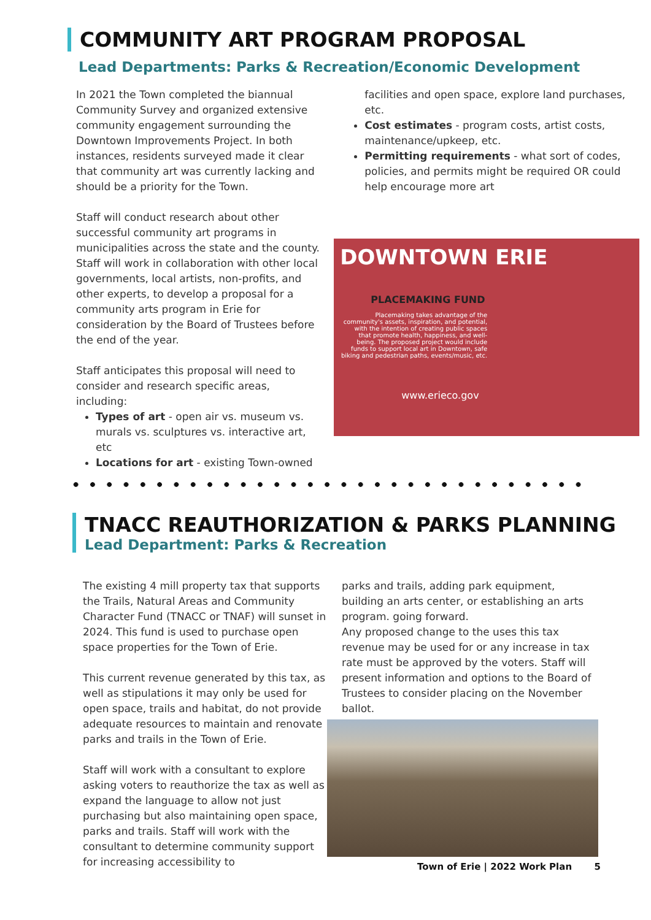COMMUNITY ART PROGRAM PROPOSAL
Lead Departments: Parks & Recreation/Economic Development
In 2021 the Town completed the biannual Community Survey and organized extensive community engagement surrounding the Downtown Improvements Project. In both instances, residents surveyed made it clear that community art was currently lacking and should be a priority for the Town.
Staff will conduct research about other successful community art programs in municipalities across the state and the county. Staff will work in collaboration with other local governments, local artists, non-profits, and other experts, to develop a proposal for a community arts program in Erie for consideration by the Board of Trustees before the end of the year.
Staff anticipates this proposal will need to consider and research specific areas, including:
Types of art - open air vs. museum vs. murals vs. sculptures vs. interactive art, etc
Locations for art - existing Town-owned
facilities and open space, explore land purchases, etc.
Cost estimates - program costs, artist costs, maintenance/upkeep, etc.
Permitting requirements - what sort of codes, policies, and permits might be required OR could help encourage more art
DOWNTOWN ERIE
PLACEMAKING FUND
Placemaking takes advantage of the community's assets, inspiration, and potential, with the intention of creating public spaces that promote health, happiness, and well-being. The proposed project would include funds to support local art in Downtown, safe biking and pedestrian paths, events/music, etc.
www.erieco.gov
TNACC REAUTHORIZATION & PARKS PLANNING
Lead Department: Parks & Recreation
The existing 4 mill property tax that supports the Trails, Natural Areas and Community Character Fund (TNACC or TNAF) will sunset in 2024. This fund is used to purchase open space properties for the Town of Erie.
This current revenue generated by this tax, as well as stipulations it may only be used for open space, trails and habitat, do not provide adequate resources to maintain and renovate parks and trails in the Town of Erie.
Staff will work with a consultant to explore asking voters to reauthorize the tax as well as expand the language to allow not just purchasing but also maintaining open space, parks and trails. Staff will work with the consultant to determine community support for increasing accessibility to
parks and trails, adding park equipment, building an arts center, or establishing an arts program. going forward.
Any proposed change to the uses this tax revenue may be used for or any increase in tax rate must be approved by the voters. Staff will present information and options to the Board of Trustees to consider placing on the November ballot.
Town of Erie | 2022 Work Plan 5